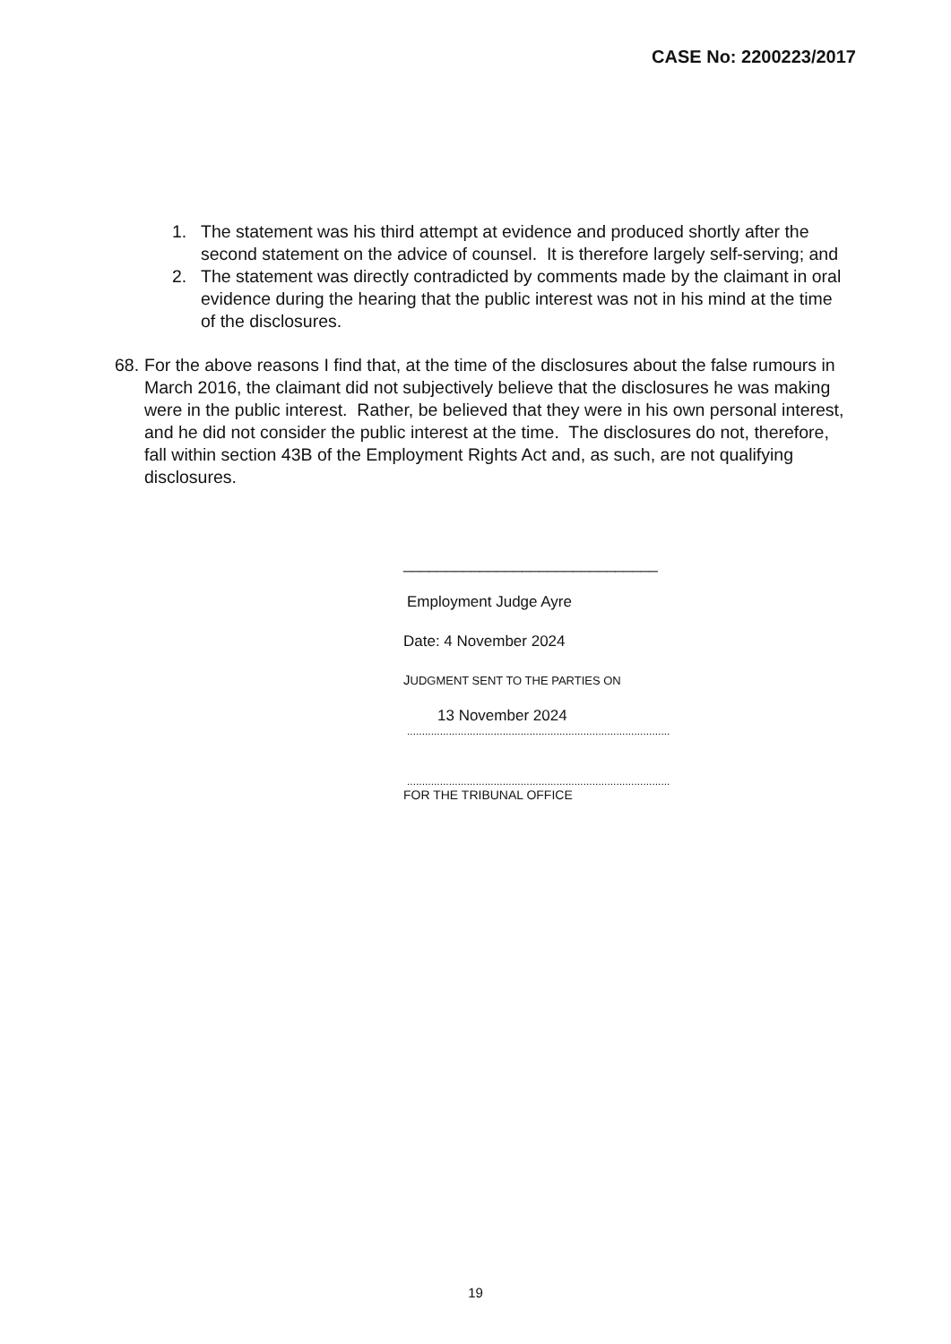CASE No: 2200223/2017
1. The statement was his third attempt at evidence and produced shortly after the second statement on the advice of counsel. It is therefore largely self-serving; and
2. The statement was directly contradicted by comments made by the claimant in oral evidence during the hearing that the public interest was not in his mind at the time of the disclosures.
68. For the above reasons I find that, at the time of the disclosures about the false rumours in March 2016, the claimant did not subjectively believe that the disclosures he was making were in the public interest. Rather, be believed that they were in his own personal interest, and he did not consider the public interest at the time. The disclosures do not, therefore, fall within section 43B of the Employment Rights Act and, as such, are not qualifying disclosures.
______________________________
Employment Judge Ayre
Date: 4 November 2024
JUDGMENT SENT TO THE PARTIES ON
13 November 2024
........................................................................................
........................................................................................
FOR THE TRIBUNAL OFFICE
19